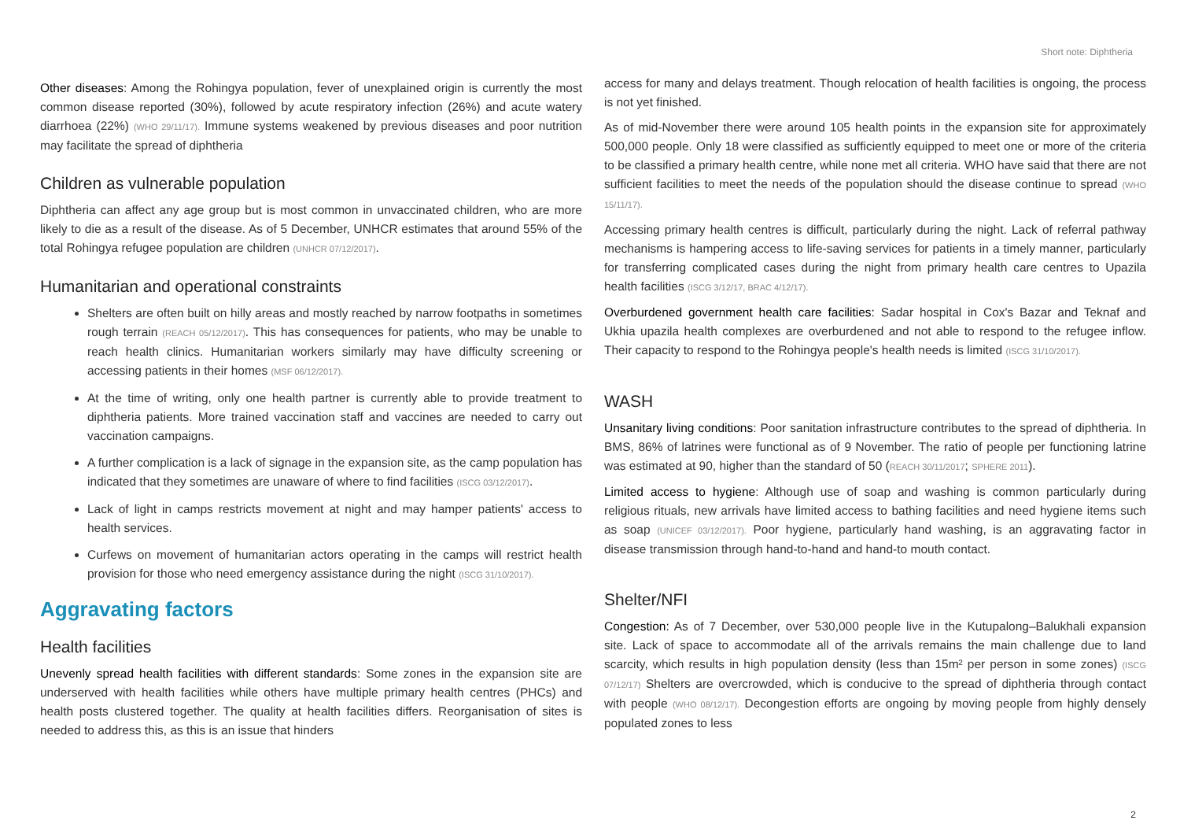Short note: Diphtheria
Other diseases: Among the Rohingya population, fever of unexplained origin is currently the most common disease reported (30%), followed by acute respiratory infection (26%) and acute watery diarrhoea (22%) (WHO 29/11/17). Immune systems weakened by previous diseases and poor nutrition may facilitate the spread of diphtheria
Children as vulnerable population
Diphtheria can affect any age group but is most common in unvaccinated children, who are more likely to die as a result of the disease. As of 5 December, UNHCR estimates that around 55% of the total Rohingya refugee population are children (UNHCR 07/12/2017).
Humanitarian and operational constraints
Shelters are often built on hilly areas and mostly reached by narrow footpaths in sometimes rough terrain (REACH 05/12/2017). This has consequences for patients, who may be unable to reach health clinics. Humanitarian workers similarly may have difficulty screening or accessing patients in their homes (MSF 06/12/2017).
At the time of writing, only one health partner is currently able to provide treatment to diphtheria patients. More trained vaccination staff and vaccines are needed to carry out vaccination campaigns.
A further complication is a lack of signage in the expansion site, as the camp population has indicated that they sometimes are unaware of where to find facilities (ISCG 03/12/2017).
Lack of light in camps restricts movement at night and may hamper patients' access to health services.
Curfews on movement of humanitarian actors operating in the camps will restrict health provision for those who need emergency assistance during the night (ISCG 31/10/2017).
Aggravating factors
Health facilities
Unevenly spread health facilities with different standards: Some zones in the expansion site are underserved with health facilities while others have multiple primary health centres (PHCs) and health posts clustered together. The quality at health facilities differs. Reorganisation of sites is needed to address this, as this is an issue that hinders
access for many and delays treatment. Though relocation of health facilities is ongoing, the process is not yet finished.
As of mid-November there were around 105 health points in the expansion site for approximately 500,000 people. Only 18 were classified as sufficiently equipped to meet one or more of the criteria to be classified a primary health centre, while none met all criteria. WHO have said that there are not sufficient facilities to meet the needs of the population should the disease continue to spread (WHO 15/11/17).
Accessing primary health centres is difficult, particularly during the night. Lack of referral pathway mechanisms is hampering access to life-saving services for patients in a timely manner, particularly for transferring complicated cases during the night from primary health care centres to Upazila health facilities (ISCG 3/12/17, BRAC 4/12/17).
Overburdened government health care facilities: Sadar hospital in Cox's Bazar and Teknaf and Ukhia upazila health complexes are overburdened and not able to respond to the refugee inflow. Their capacity to respond to the Rohingya people's health needs is limited (ISCG 31/10/2017).
WASH
Unsanitary living conditions: Poor sanitation infrastructure contributes to the spread of diphtheria. In BMS, 86% of latrines were functional as of 9 November. The ratio of people per functioning latrine was estimated at 90, higher than the standard of 50 (REACH 30/11/2017; SPHERE 2011).
Limited access to hygiene: Although use of soap and washing is common particularly during religious rituals, new arrivals have limited access to bathing facilities and need hygiene items such as soap (UNICEF 03/12/2017). Poor hygiene, particularly hand washing, is an aggravating factor in disease transmission through hand-to-hand and hand-to mouth contact.
Shelter/NFI
Congestion: As of 7 December, over 530,000 people live in the Kutupalong–Balukhali expansion site. Lack of space to accommodate all of the arrivals remains the main challenge due to land scarcity, which results in high population density (less than 15m² per person in some zones) (ISCG 07/12/17) Shelters are overcrowded, which is conducive to the spread of diphtheria through contact with people (WHO 08/12/17). Decongestion efforts are ongoing by moving people from highly densely populated zones to less
2